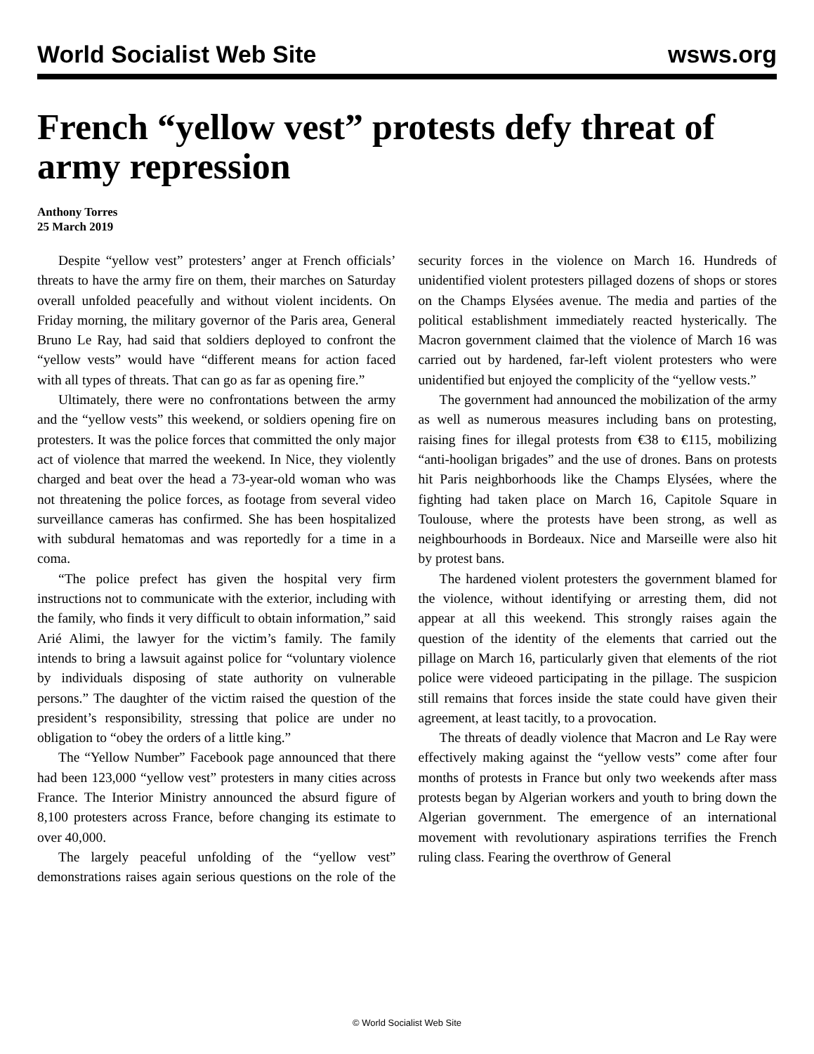World Socialist Web Site wsws.org
French “yellow vest” protests defy threat of army repression
Anthony Torres
25 March 2019
Despite “yellow vest” protesters’ anger at French officials’ threats to have the army fire on them, their marches on Saturday overall unfolded peacefully and without violent incidents. On Friday morning, the military governor of the Paris area, General Bruno Le Ray, had said that soldiers deployed to confront the “yellow vests” would have “different means for action faced with all types of threats. That can go as far as opening fire.”
Ultimately, there were no confrontations between the army and the “yellow vests” this weekend, or soldiers opening fire on protesters. It was the police forces that committed the only major act of violence that marred the weekend. In Nice, they violently charged and beat over the head a 73-year-old woman who was not threatening the police forces, as footage from several video surveillance cameras has confirmed. She has been hospitalized with subdural hematomas and was reportedly for a time in a coma.
“The police prefect has given the hospital very firm instructions not to communicate with the exterior, including with the family, who finds it very difficult to obtain information,” said Arié Alimi, the lawyer for the victim’s family. The family intends to bring a lawsuit against police for “voluntary violence by individuals disposing of state authority on vulnerable persons.” The daughter of the victim raised the question of the president’s responsibility, stressing that police are under no obligation to “obey the orders of a little king.”
The “Yellow Number” Facebook page announced that there had been 123,000 “yellow vest” protesters in many cities across France. The Interior Ministry announced the absurd figure of 8,100 protesters across France, before changing its estimate to over 40,000.
The largely peaceful unfolding of the “yellow vest” demonstrations raises again serious questions on the role of the security forces in the violence on March 16. Hundreds of unidentified violent protesters pillaged dozens of shops or stores on the Champs Elysées avenue. The media and parties of the political establishment immediately reacted hysterically. The Macron government claimed that the violence of March 16 was carried out by hardened, far-left violent protesters who were unidentified but enjoyed the complicity of the “yellow vests.”
The government had announced the mobilization of the army as well as numerous measures including bans on protesting, raising fines for illegal protests from €38 to €115, mobilizing “anti-hooligan brigades” and the use of drones. Bans on protests hit Paris neighborhoods like the Champs Elysées, where the fighting had taken place on March 16, Capitole Square in Toulouse, where the protests have been strong, as well as neighbourhoods in Bordeaux. Nice and Marseille were also hit by protest bans.
The hardened violent protesters the government blamed for the violence, without identifying or arresting them, did not appear at all this weekend. This strongly raises again the question of the identity of the elements that carried out the pillage on March 16, particularly given that elements of the riot police were videoed participating in the pillage. The suspicion still remains that forces inside the state could have given their agreement, at least tacitly, to a provocation.
The threats of deadly violence that Macron and Le Ray were effectively making against the “yellow vests” come after four months of protests in France but only two weekends after mass protests began by Algerian workers and youth to bring down the Algerian government. The emergence of an international movement with revolutionary aspirations terrifies the French ruling class. Fearing the overthrow of General
© World Socialist Web Site